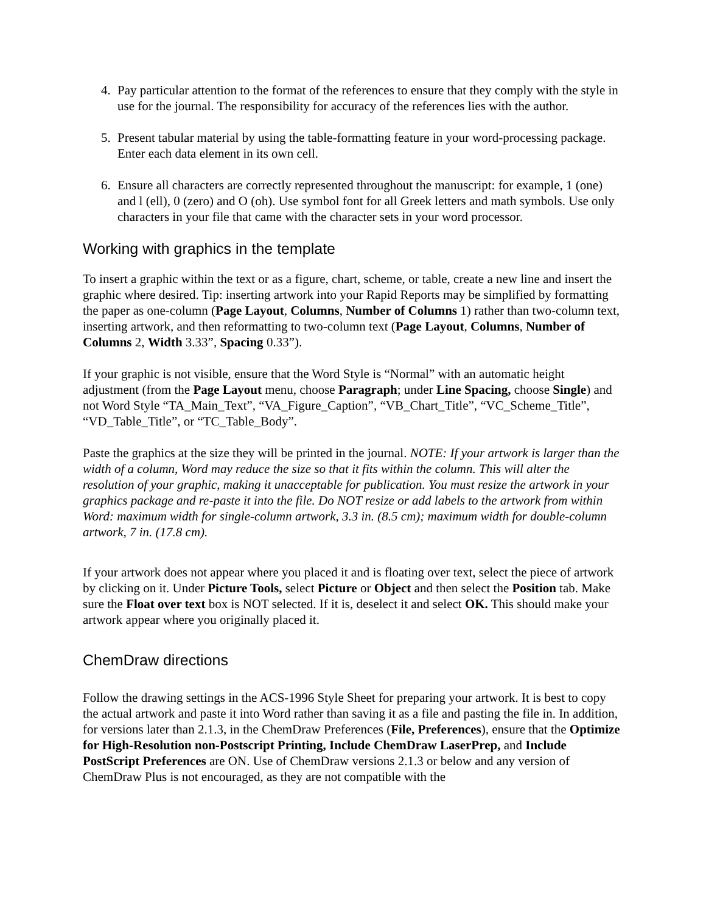4. Pay particular attention to the format of the references to ensure that they comply with the style in use for the journal. The responsibility for accuracy of the references lies with the author.
5. Present tabular material by using the table-formatting feature in your word-processing package. Enter each data element in its own cell.
6. Ensure all characters are correctly represented throughout the manuscript: for example, 1 (one) and l (ell), 0 (zero) and O (oh). Use symbol font for all Greek letters and math symbols. Use only characters in your file that came with the character sets in your word processor.
Working with graphics in the template
To insert a graphic within the text or as a figure, chart, scheme, or table, create a new line and insert the graphic where desired. Tip: inserting artwork into your Rapid Reports may be simplified by formatting the paper as one-column (Page Layout, Columns, Number of Columns 1) rather than two-column text, inserting artwork, and then reformatting to two-column text (Page Layout, Columns, Number of Columns 2, Width 3.33”, Spacing 0.33”).
If your graphic is not visible, ensure that the Word Style is “Normal” with an automatic height adjustment (from the Page Layout menu, choose Paragraph; under Line Spacing, choose Single) and not Word Style “TA_Main_Text”, “VA_Figure_Caption”, “VB_Chart_Title”, “VC_Scheme_Title”, “VD_Table_Title”, or “TC_Table_Body”.
Paste the graphics at the size they will be printed in the journal. NOTE: If your artwork is larger than the width of a column, Word may reduce the size so that it fits within the column. This will alter the resolution of your graphic, making it unacceptable for publication. You must resize the artwork in your graphics package and re-paste it into the file. Do NOT resize or add labels to the artwork from within Word: maximum width for single-column artwork, 3.3 in. (8.5 cm); maximum width for double-column artwork, 7 in. (17.8 cm).
If your artwork does not appear where you placed it and is floating over text, select the piece of artwork by clicking on it. Under Picture Tools, select Picture or Object and then select the Position tab. Make sure the Float over text box is NOT selected. If it is, deselect it and select OK. This should make your artwork appear where you originally placed it.
ChemDraw directions
Follow the drawing settings in the ACS-1996 Style Sheet for preparing your artwork. It is best to copy the actual artwork and paste it into Word rather than saving it as a file and pasting the file in. In addition, for versions later than 2.1.3, in the ChemDraw Preferences (File, Preferences), ensure that the Optimize for High-Resolution non-Postscript Printing, Include ChemDraw LaserPrep, and Include PostScript Preferences are ON. Use of ChemDraw versions 2.1.3 or below and any version of ChemDraw Plus is not encouraged, as they are not compatible with the